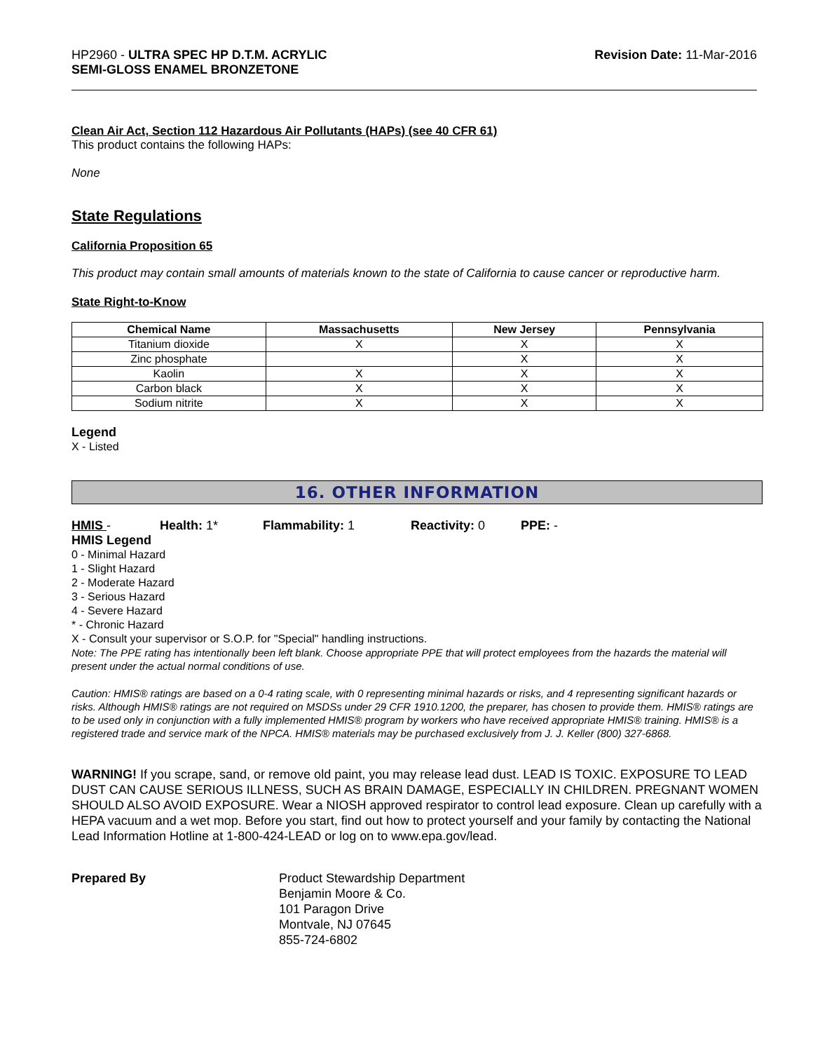HP2960 - ULTRA SPEC HP D.T.M. ACRYLIC
SEMI-GLOSS ENAMEL BRONZETONE
Revision Date: 11-Mar-2016
Clean Air Act, Section 112 Hazardous Air Pollutants (HAPs) (see 40 CFR 61)
This product contains the following HAPs:
None
State Regulations
California Proposition 65
This product may contain small amounts of materials known to the state of California to cause cancer or reproductive harm.
State Right-to-Know
| Chemical Name | Massachusetts | New Jersey | Pennsylvania |
| --- | --- | --- | --- |
| Titanium dioxide | X | X | X |
| Zinc phosphate | | X | X |
| Kaolin | X | X | X |
| Carbon black | X | X | X |
| Sodium nitrite | X | X | X |
Legend
X - Listed
16. OTHER INFORMATION
HMIS - Health: 1* Flammability: 1 Reactivity: 0 PPE: -
HMIS Legend
0 - Minimal Hazard
1 - Slight Hazard
2 - Moderate Hazard
3 - Serious Hazard
4 - Severe Hazard
* - Chronic Hazard
X - Consult your supervisor or S.O.P. for "Special" handling instructions.
Note: The PPE rating has intentionally been left blank. Choose appropriate PPE that will protect employees from the hazards the material will present under the actual normal conditions of use.
Caution: HMIS® ratings are based on a 0-4 rating scale, with 0 representing minimal hazards or risks, and 4 representing significant hazards or risks. Although HMIS® ratings are not required on MSDSs under 29 CFR 1910.1200, the preparer, has chosen to provide them. HMIS® ratings are to be used only in conjunction with a fully implemented HMIS® program by workers who have received appropriate HMIS® training. HMIS® is a registered trade and service mark of the NPCA. HMIS® materials may be purchased exclusively from J. J. Keller (800) 327-6868.
WARNING! If you scrape, sand, or remove old paint, you may release lead dust. LEAD IS TOXIC. EXPOSURE TO LEAD DUST CAN CAUSE SERIOUS ILLNESS, SUCH AS BRAIN DAMAGE, ESPECIALLY IN CHILDREN. PREGNANT WOMEN SHOULD ALSO AVOID EXPOSURE. Wear a NIOSH approved respirator to control lead exposure. Clean up carefully with a HEPA vacuum and a wet mop. Before you start, find out how to protect yourself and your family by contacting the National Lead Information Hotline at 1-800-424-LEAD or log on to www.epa.gov/lead.
Prepared By Product Stewardship Department
Benjamin Moore & Co.
101 Paragon Drive
Montvale, NJ 07645
855-724-6802